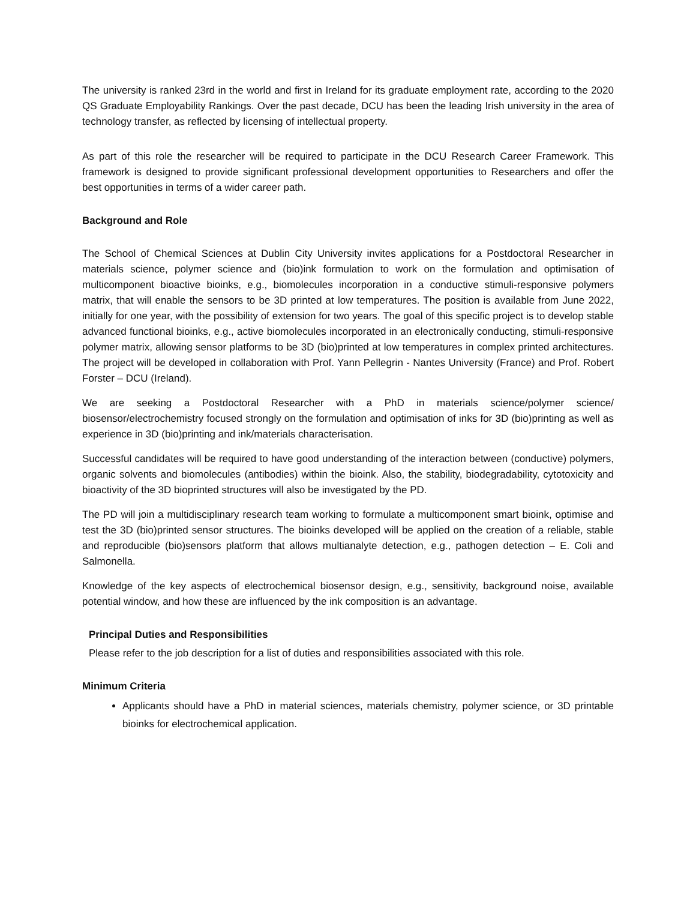The university is ranked 23rd in the world and first in Ireland for its graduate employment rate, according to the 2020 QS Graduate Employability Rankings. Over the past decade, DCU has been the leading Irish university in the area of technology transfer, as reflected by licensing of intellectual property.
As part of this role the researcher will be required to participate in the DCU Research Career Framework. This framework is designed to provide significant professional development opportunities to Researchers and offer the best opportunities in terms of a wider career path.
Background and Role
The School of Chemical Sciences at Dublin City University invites applications for a Postdoctoral Researcher in materials science, polymer science and (bio)ink formulation to work on the formulation and optimisation of multicomponent bioactive bioinks, e.g., biomolecules incorporation in a conductive stimuli-responsive polymers matrix, that will enable the sensors to be 3D printed at low temperatures. The position is available from June 2022, initially for one year, with the possibility of extension for two years. The goal of this specific project is to develop stable advanced functional bioinks, e.g., active biomolecules incorporated in an electronically conducting, stimuli-responsive polymer matrix, allowing sensor platforms to be 3D (bio)printed at low temperatures in complex printed architectures. The project will be developed in collaboration with Prof. Yann Pellegrin - Nantes University (France) and Prof. Robert Forster – DCU (Ireland).
We are seeking a Postdoctoral Researcher with a PhD in materials science/polymer science/ biosensor/electrochemistry focused strongly on the formulation and optimisation of inks for 3D (bio)printing as well as experience in 3D (bio)printing and ink/materials characterisation.
Successful candidates will be required to have good understanding of the interaction between (conductive) polymers, organic solvents and biomolecules (antibodies) within the bioink. Also, the stability, biodegradability, cytotoxicity and bioactivity of the 3D bioprinted structures will also be investigated by the PD.
The PD will join a multidisciplinary research team working to formulate a multicomponent smart bioink, optimise and test the 3D (bio)printed sensor structures. The bioinks developed will be applied on the creation of a reliable, stable and reproducible (bio)sensors platform that allows multianalyte detection, e.g., pathogen detection – E. Coli and Salmonella.
Knowledge of the key aspects of electrochemical biosensor design, e.g., sensitivity, background noise, available potential window, and how these are influenced by the ink composition is an advantage.
Principal Duties and Responsibilities
Please refer to the job description for a list of duties and responsibilities associated with this role.
Minimum Criteria
Applicants should have a PhD in material sciences, materials chemistry, polymer science, or 3D printable bioinks for electrochemical application.